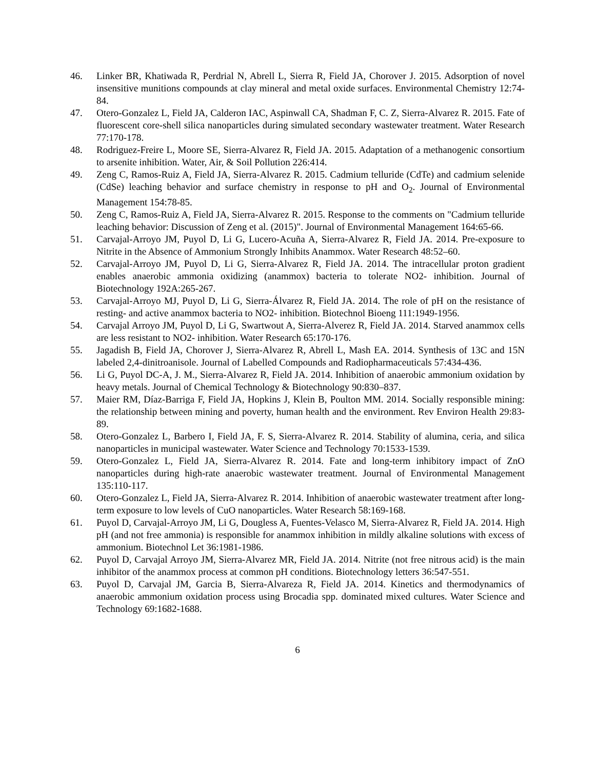46. Linker BR, Khatiwada R, Perdrial N, Abrell L, Sierra R, Field JA, Chorover J. 2015. Adsorption of novel insensitive munitions compounds at clay mineral and metal oxide surfaces. Environmental Chemistry 12:74-84.
47. Otero-Gonzalez L, Field JA, Calderon IAC, Aspinwall CA, Shadman F, C. Z, Sierra-Alvarez R. 2015. Fate of fluorescent core-shell silica nanoparticles during simulated secondary wastewater treatment. Water Research 77:170-178.
48. Rodriguez-Freire L, Moore SE, Sierra-Alvarez R, Field JA. 2015. Adaptation of a methanogenic consortium to arsenite inhibition. Water, Air, & Soil Pollution 226:414.
49. Zeng C, Ramos-Ruiz A, Field JA, Sierra-Alvarez R. 2015. Cadmium telluride (CdTe) and cadmium selenide (CdSe) leaching behavior and surface chemistry in response to pH and O<sub>2</sub>. Journal of Environmental Management 154:78-85.
50. Zeng C, Ramos-Ruiz A, Field JA, Sierra-Alvarez R. 2015. Response to the comments on "Cadmium telluride leaching behavior: Discussion of Zeng et al. (2015)". Journal of Environmental Management 164:65-66.
51. Carvajal-Arroyo JM, Puyol D, Li G, Lucero-Acuña A, Sierra-Alvarez R, Field JA. 2014. Pre-exposure to Nitrite in the Absence of Ammonium Strongly Inhibits Anammox. Water Research 48:52–60.
52. Carvajal-Arroyo JM, Puyol D, Li G, Sierra-Alvarez R, Field JA. 2014. The intracellular proton gradient enables anaerobic ammonia oxidizing (anammox) bacteria to tolerate NO2- inhibition. Journal of Biotechnology 192A:265-267.
53. Carvajal-Arroyo MJ, Puyol D, Li G, Sierra-Álvarez R, Field JA. 2014. The role of pH on the resistance of resting- and active anammox bacteria to NO2- inhibition. Biotechnol Bioeng 111:1949-1956.
54. Carvajal Arroyo JM, Puyol D, Li G, Swartwout A, Sierra-Alverez R, Field JA. 2014. Starved anammox cells are less resistant to NO2- inhibition. Water Research 65:170-176.
55. Jagadish B, Field JA, Chorover J, Sierra-Alvarez R, Abrell L, Mash EA. 2014. Synthesis of 13C and 15N labeled 2,4-dinitroanisole. Journal of Labelled Compounds and Radiopharmaceuticals 57:434-436.
56. Li G, Puyol DC-A, J. M., Sierra-Alvarez R, Field JA. 2014. Inhibition of anaerobic ammonium oxidation by heavy metals. Journal of Chemical Technology & Biotechnology 90:830–837.
57. Maier RM, Díaz-Barriga F, Field JA, Hopkins J, Klein B, Poulton MM. 2014. Socially responsible mining: the relationship between mining and poverty, human health and the environment. Rev Environ Health 29:83-89.
58. Otero-Gonzalez L, Barbero I, Field JA, F. S, Sierra-Alvarez R. 2014. Stability of alumina, ceria, and silica nanoparticles in municipal wastewater. Water Science and Technology 70:1533-1539.
59. Otero-Gonzalez L, Field JA, Sierra-Alvarez R. 2014. Fate and long-term inhibitory impact of ZnO nanoparticles during high-rate anaerobic wastewater treatment. Journal of Environmental Management 135:110-117.
60. Otero-Gonzalez L, Field JA, Sierra-Alvarez R. 2014. Inhibition of anaerobic wastewater treatment after long-term exposure to low levels of CuO nanoparticles. Water Research 58:169-168.
61. Puyol D, Carvajal-Arroyo JM, Li G, Dougless A, Fuentes-Velasco M, Sierra-Alvarez R, Field JA. 2014. High pH (and not free ammonia) is responsible for anammox inhibition in mildly alkaline solutions with excess of ammonium. Biotechnol Let 36:1981-1986.
62. Puyol D, Carvajal Arroyo JM, Sierra-Alvarez MR, Field JA. 2014. Nitrite (not free nitrous acid) is the main inhibitor of the anammox process at common pH conditions. Biotechnology letters 36:547-551.
63. Puyol D, Carvajal JM, Garcia B, Sierra-Alvareza R, Field JA. 2014. Kinetics and thermodynamics of anaerobic ammonium oxidation process using Brocadia spp. dominated mixed cultures. Water Science and Technology 69:1682-1688.
6